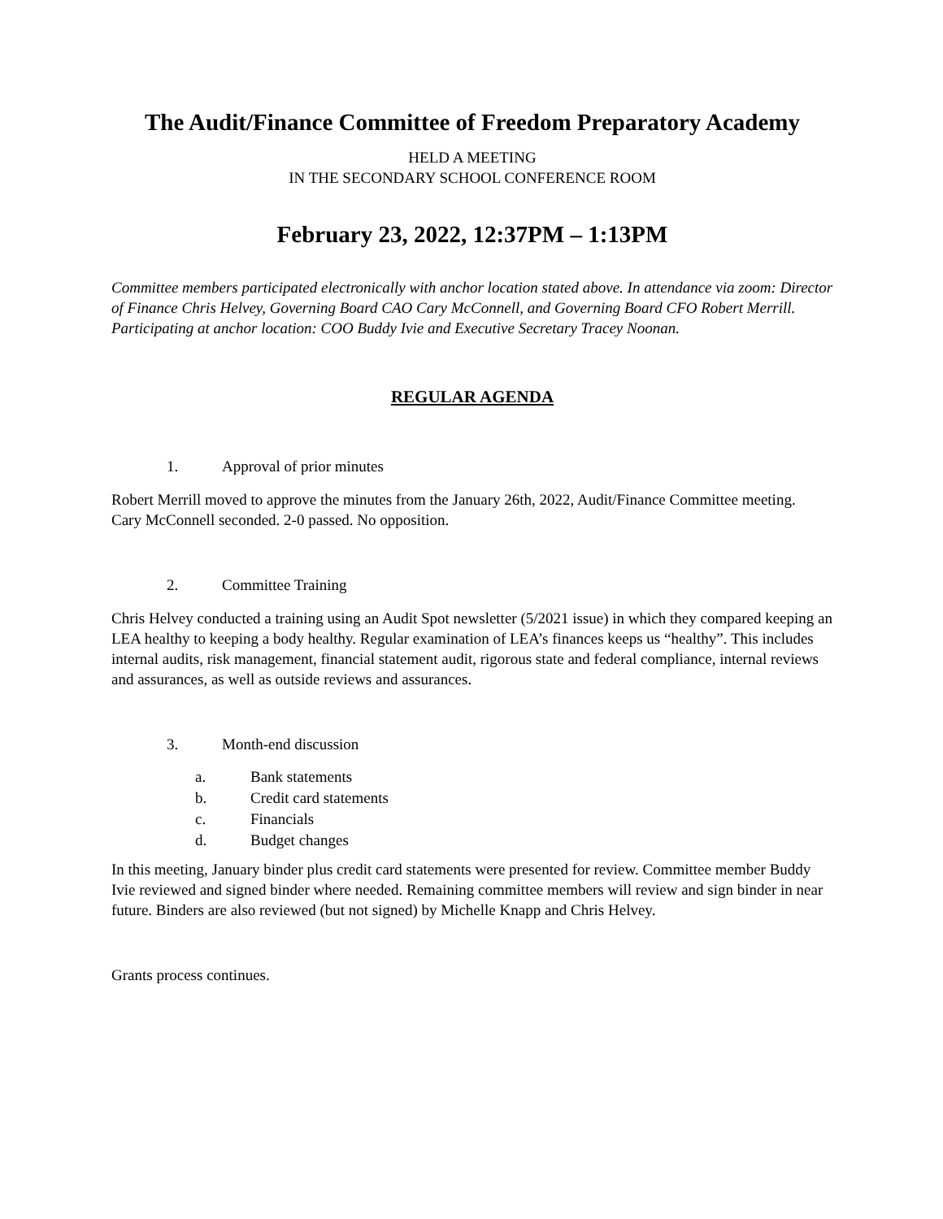The Audit/Finance Committee of Freedom Preparatory Academy
HELD A MEETING
IN THE SECONDARY SCHOOL CONFERENCE ROOM
February 23, 2022, 12:37PM – 1:13PM
Committee members participated electronically with anchor location stated above. In attendance via zoom: Director of Finance Chris Helvey, Governing Board CAO Cary McConnell, and Governing Board CFO Robert Merrill. Participating at anchor location: COO Buddy Ivie and Executive Secretary Tracey Noonan.
REGULAR AGENDA
1. Approval of prior minutes
Robert Merrill moved to approve the minutes from the January 26th, 2022, Audit/Finance Committee meeting.
Cary McConnell seconded. 2-0 passed. No opposition.
2. Committee Training
Chris Helvey conducted a training using an Audit Spot newsletter (5/2021 issue) in which they compared keeping an LEA healthy to keeping a body healthy. Regular examination of LEA’s finances keeps us “healthy”. This includes internal audits, risk management, financial statement audit, rigorous state and federal compliance, internal reviews and assurances, as well as outside reviews and assurances.
3. Month-end discussion
a. Bank statements
b. Credit card statements
c. Financials
d. Budget changes
In this meeting, January binder plus credit card statements were presented for review. Committee member Buddy Ivie reviewed and signed binder where needed. Remaining committee members will review and sign binder in near future. Binders are also reviewed (but not signed) by Michelle Knapp and Chris Helvey.
Grants process continues.